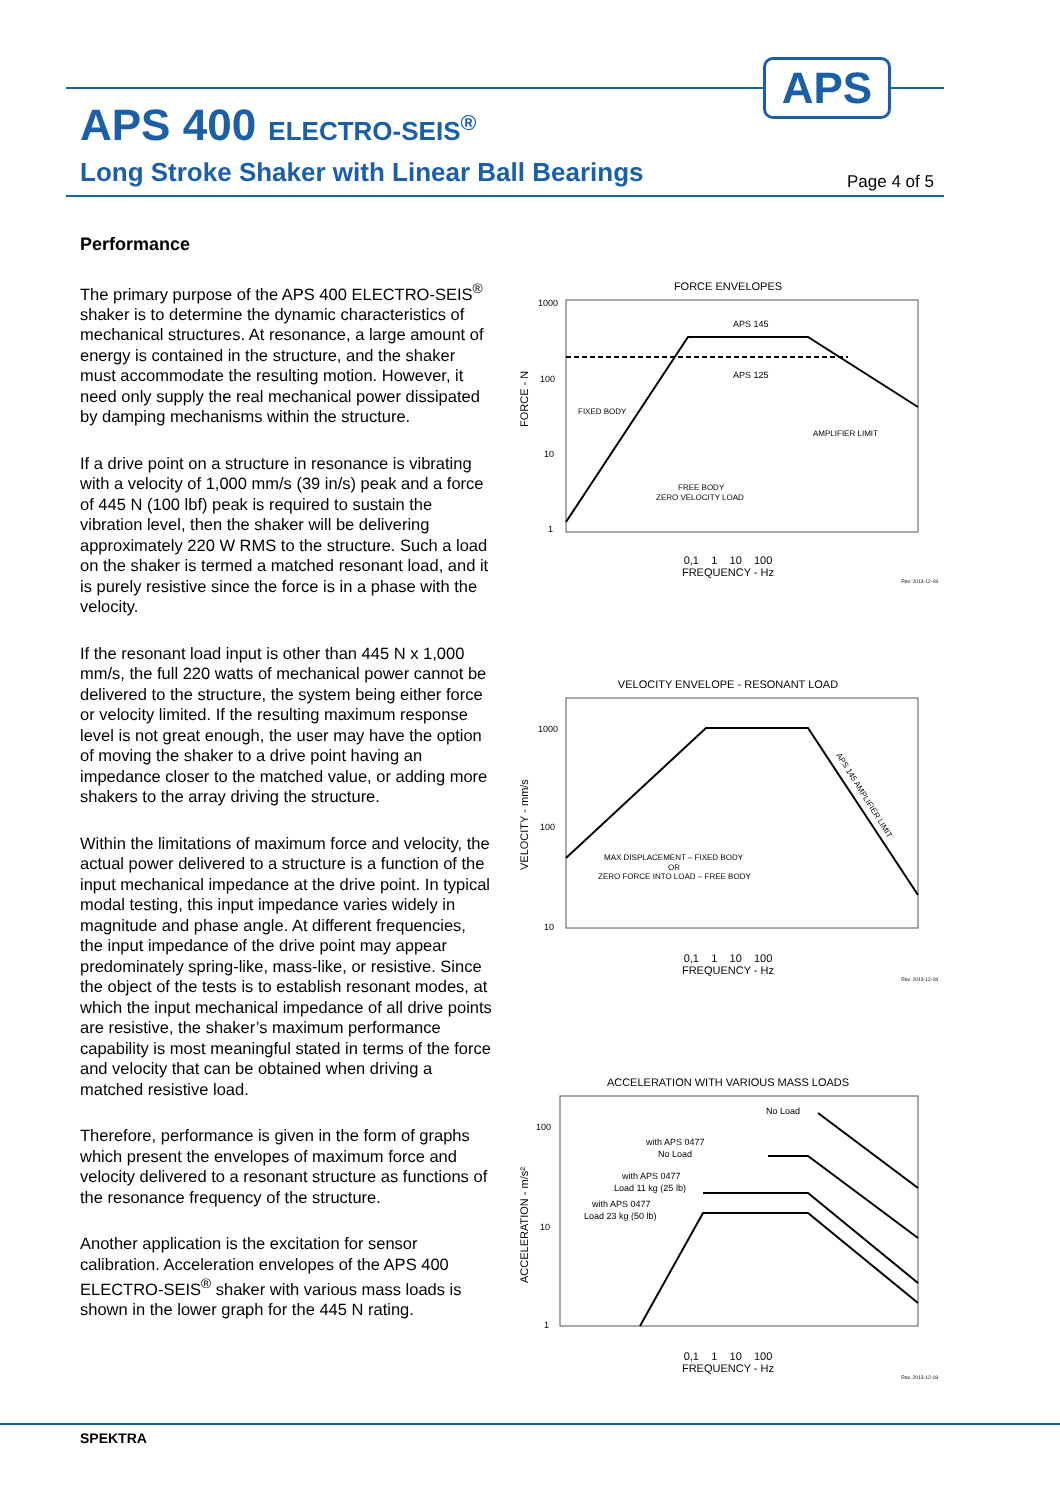APS
APS 400 ELECTRO-SEIS<sup>®</sup>
Long Stroke Shaker with Linear Ball Bearings
Page 4 of 5
Performance
The primary purpose of the APS 400 ELECTRO-SEIS<sup>®</sup> shaker is to determine the dynamic characteristics of mechanical structures. At resonance, a large amount of energy is contained in the structure, and the shaker must accommodate the resulting motion. However, it need only supply the real mechanical power dissipated by damping mechanisms within the structure.
If a drive point on a structure in resonance is vibrating with a velocity of 1,000 mm/s (39 in/s) peak and a force of 445 N (100 lbf) peak is required to sustain the vibration level, then the shaker will be delivering approximately 220 W RMS to the structure. Such a load on the shaker is termed a matched resonant load, and it is purely resistive since the force is in a phase with the velocity.
If the resonant load input is other than 445 N x 1,000 mm/s, the full 220 watts of mechanical power cannot be delivered to the structure, the system being either force or velocity limited. If the resulting maximum response level is not great enough, the user may have the option of moving the shaker to a drive point having an impedance closer to the matched value, or adding more shakers to the array driving the structure.
Within the limitations of maximum force and velocity, the actual power delivered to a structure is a function of the input mechanical impedance at the drive point. In typical modal testing, this input impedance varies widely in magnitude and phase angle. At different frequencies, the input impedance of the drive point may appear predominately spring-like, mass-like, or resistive. Since the object of the tests is to establish resonant modes, at which the input mechanical impedance of all drive points are resistive, the shaker’s maximum performance capability is most meaningful stated in terms of the force and velocity that can be obtained when driving a matched resistive load.
Therefore, performance is given in the form of graphs which present the envelopes of maximum force and velocity delivered to a resonant structure as functions of the resonance frequency of the structure.
Another application is the excitation for sensor calibration. Acceleration envelopes of the APS 400 ELECTRO-SEIS<sup>®</sup> shaker with various mass loads is shown in the lower graph for the 445 N rating.
FORCE ENVELOPES
1000
100
10
1
APS 145
APS 125
FIXED BODY
AMPLIFIER LIMIT
FREE BODY
ZERO VELOCITY LOAD
FORCE - N
0,1 1 10 100
FREQUENCY - Hz
Rev. 2013-12-18
VELOCITY ENVELOPE - RESONANT LOAD
1000
100
10
MAX DISPLACEMENT – FIXED BODY
OR
ZERO FORCE INTO LOAD – FREE BODY
APS 145 AMPLIFIER LIMIT
VELOCITY - mm/s
0,1 1 10 100
FREQUENCY - Hz
Rev. 2013-12-18
ACCELERATION WITH VARIOUS MASS LOADS
100
10
1
No Load
with APS 0477
No Load
with APS 0477
Load 11 kg (25 lb)
with APS 0477
Load 23 kg (50 lb)
ACCELERATION - m/s²
0,1 1 10 100
FREQUENCY - Hz
Rev. 2013-12-18
SPEKTRA